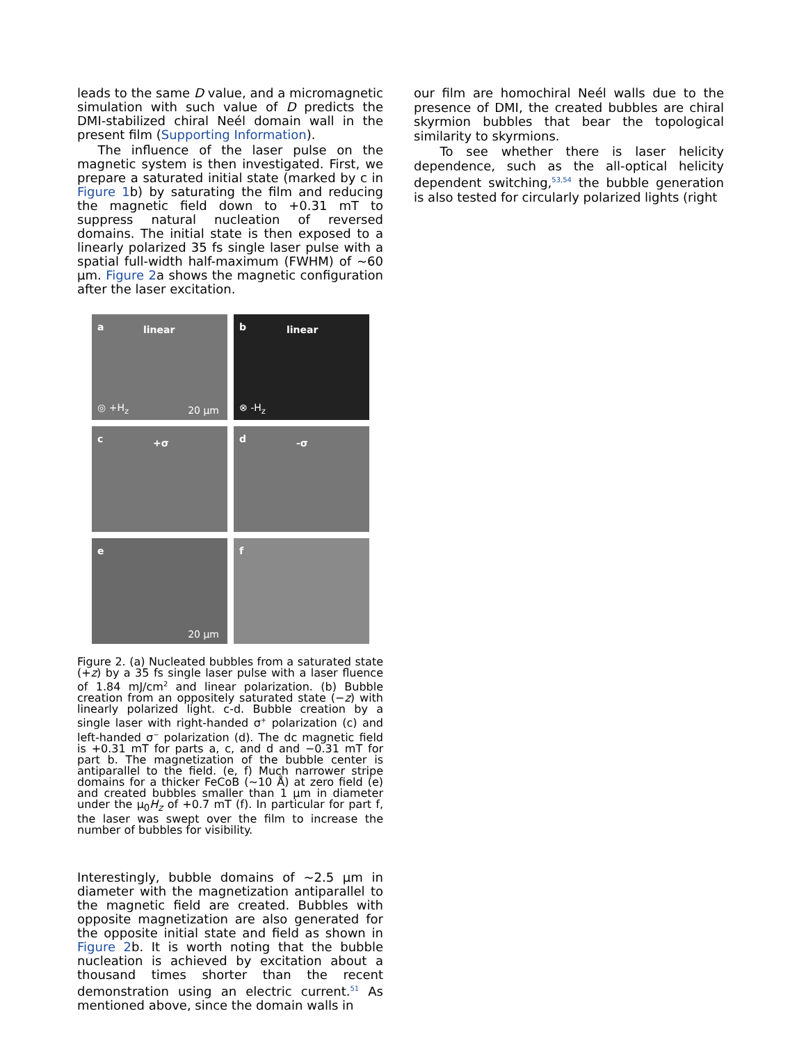leads to the same D value, and a micromagnetic simulation with such value of D predicts the DMI-stabilized chiral Neél domain wall in the present film (Supporting Information).
The influence of the laser pulse on the magnetic system is then investigated. First, we prepare a saturated initial state (marked by c in Figure 1b) by saturating the film and reducing the magnetic field down to +0.31 mT to suppress natural nucleation of reversed domains. The initial state is then exposed to a linearly polarized 35 fs single laser pulse with a spatial full-width half-maximum (FWHM) of ~60 μm. Figure 2a shows the magnetic configuration after the laser excitation.
a linear
◎ +H<sub>z</sub> 20 μm
b linear
⊗ -H<sub>z</sub>
c +σ
d -σ
e
20 μm
f
Figure 2. (a) Nucleated bubbles from a saturated state (+z) by a 35 fs single laser pulse with a laser fluence of 1.84 mJ/cm<sup>2</sup> and linear polarization. (b) Bubble creation from an oppositely saturated state (−z) with linearly polarized light. c-d. Bubble creation by a single laser with right-handed σ<sup>+</sup> polarization (c) and left-handed σ<sup>−</sup> polarization (d). The dc magnetic field is +0.31 mT for parts a, c, and d and −0.31 mT for part b. The magnetization of the bubble center is antiparallel to the field. (e, f) Much narrower stripe domains for a thicker FeCoB (~10 Å) at zero field (e) and created bubbles smaller than 1 μm in diameter under the μ<sub>0</sub>H<sub>z</sub> of +0.7 mT (f). In particular for part f, the laser was swept over the film to increase the number of bubbles for visibility.
Interestingly, bubble domains of ~2.5 μm in diameter with the magnetization antiparallel to the magnetic field are created. Bubbles with opposite magnetization are also generated for the opposite initial state and field as shown in Figure 2b. It is worth noting that the bubble nucleation is achieved by excitation about a thousand times shorter than the recent demonstration using an electric current.<sup>51</sup> As mentioned above, since the domain walls in
our film are homochiral Neél walls due to the presence of DMI, the created bubbles are chiral skyrmion bubbles that bear the topological similarity to skyrmions.
To see whether there is laser helicity dependence, such as the all-optical helicity dependent switching,<sup>53,54</sup> the bubble generation is also tested for circularly polarized lights (right